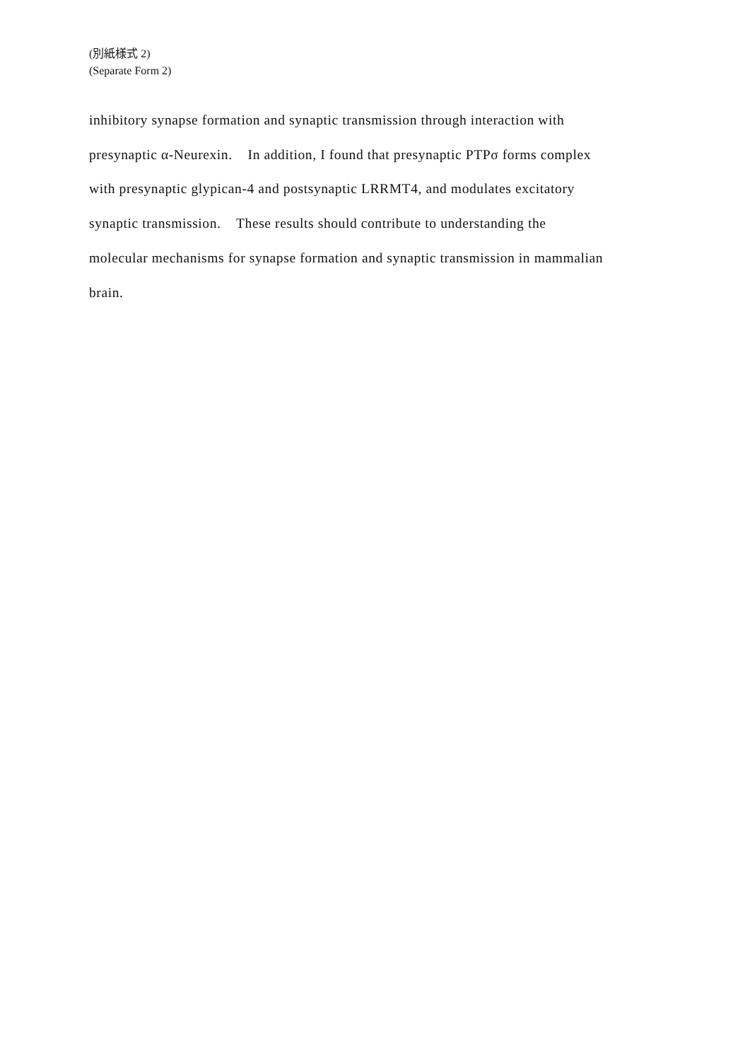(別紙様式 2)
(Separate Form 2)
inhibitory synapse formation and synaptic transmission through interaction with
presynaptic α-Neurexin. In addition, I found that presynaptic PTPσ forms complex
with presynaptic glypican-4 and postsynaptic LRRMT4, and modulates excitatory
synaptic transmission. These results should contribute to understanding the
molecular mechanisms for synapse formation and synaptic transmission in mammalian
brain.